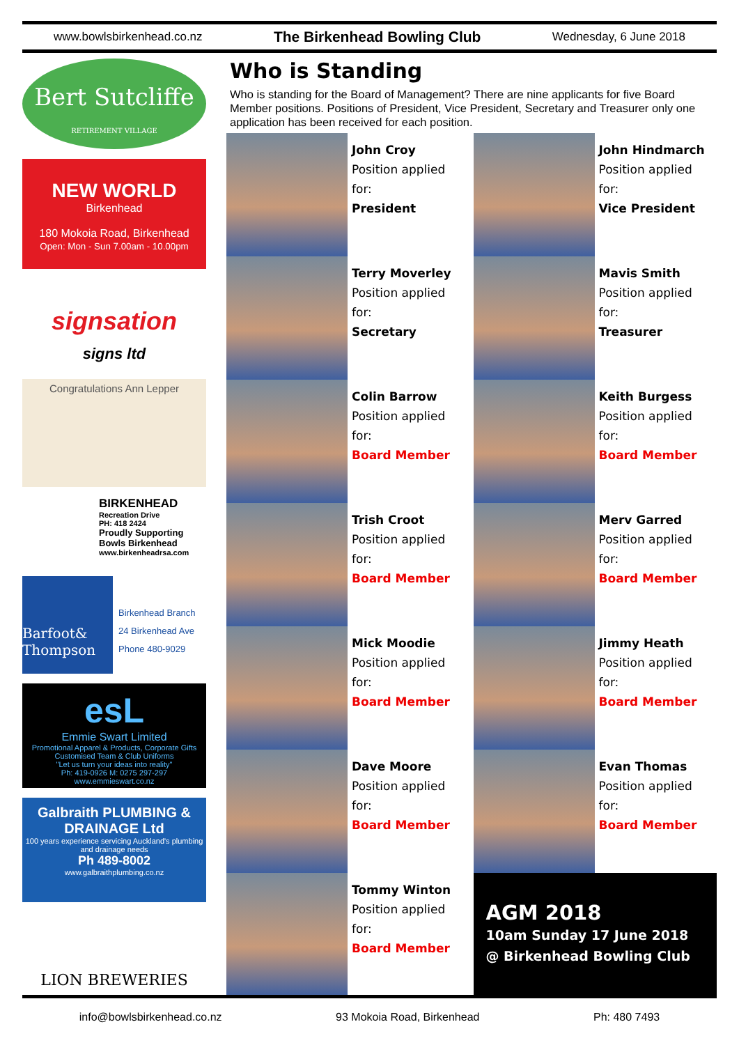www.bowlsbirkenhead.co.nz The Birkenhead Bowling Club Wednesday, 6 June 2018
Bert Sutcliffe
RETIREMENT VILLAGE
NEW WORLD
Birkenhead
180 Mokoia Road, Birkenhead
Open: Mon - Sun 7.00am - 10.00pm
signsation
signs ltd
Congratulations Ann Lepper
BIRKENHEAD
Recreation Drive
PH: 418 2424
Proudly Supporting
Bowls Birkenhead
www.birkenheadrsa.com
Barfoot& Thompson
Birkenhead Branch
24 Birkenhead Ave
Phone 480-9029
esL
Emmie Swart Limited
Promotional Apparel & Products, Corporate Gifts
Customised Team & Club Uniforms
"Let us turn your ideas into reality"
Ph: 419-0926 M: 0275 297-297 www.emmieswart.co.nz
Galbraith PLUMBING & DRAINAGE Ltd
100 years experience servicing Auckland's plumbing and drainage needs
Ph 489-8002
www.galbraithplumbing.co.nz
LION BREWERIES
Who is Standing
Who is standing for the Board of Management? There are nine applicants for five Board Member positions. Positions of President, Vice President, Secretary and Treasurer only one application has been received for each position.
John Croy
Position applied for:
President
John Hindmarch
Position applied for:
Vice President
Terry Moverley
Position applied for:
Secretary
Mavis Smith
Position applied for:
Treasurer
Colin Barrow
Position applied for:
Board Member
Keith Burgess
Position applied for:
Board Member
Trish Croot
Position applied for:
Board Member
Merv Garred
Position applied for:
Board Member
Mick Moodie
Position applied for:
Board Member
Jimmy Heath
Position applied for:
Board Member
Dave Moore
Position applied for:
Board Member
Evan Thomas
Position applied for:
Board Member
Tommy Winton
Position applied for:
Board Member
AGM 2018
10am Sunday 17 June 2018
@ Birkenhead Bowling Club
info@bowlsbirkenhead.co.nz 93 Mokoia Road, Birkenhead Ph: 480 7493